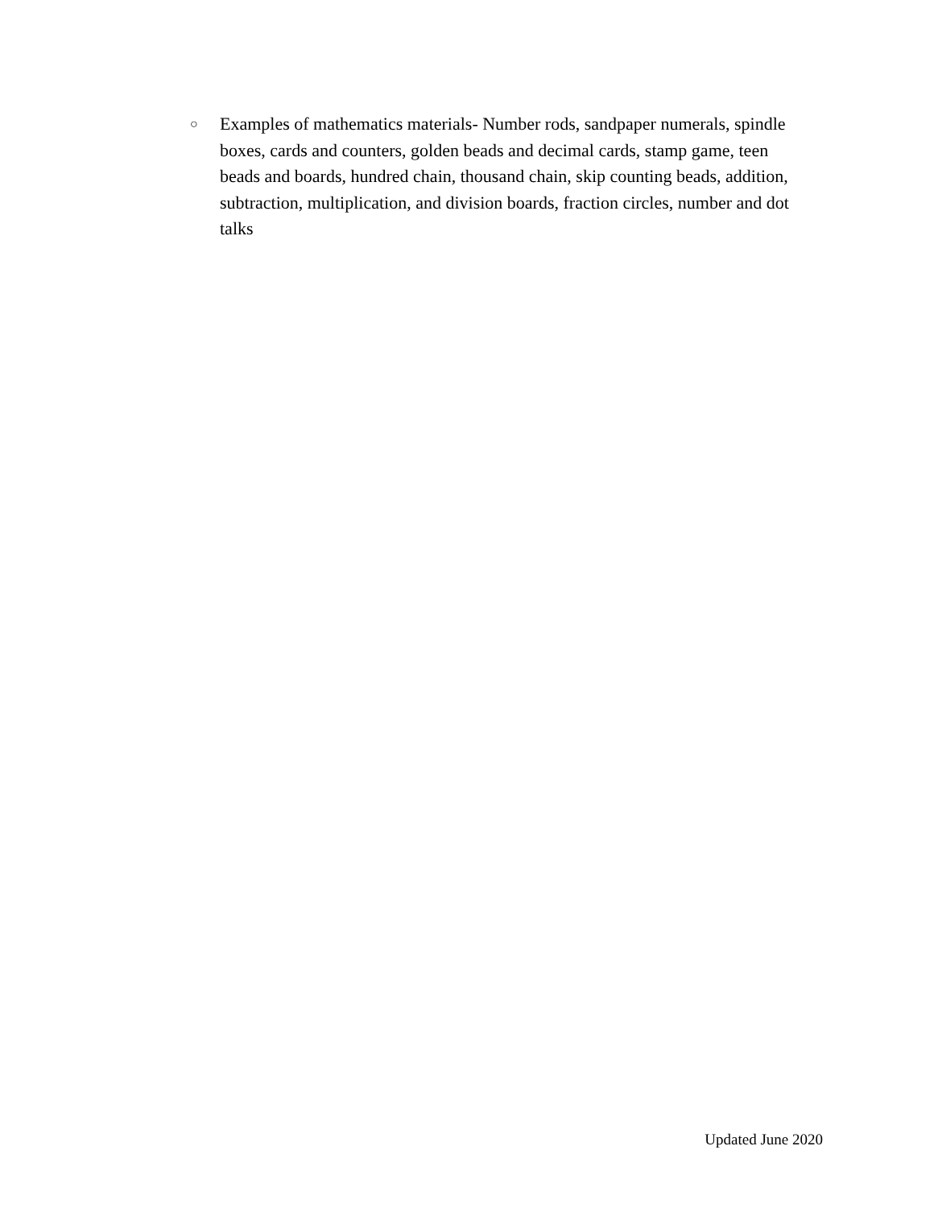○
Examples of mathematics materials- Number rods, sandpaper numerals, spindle boxes, cards and counters, golden beads and decimal cards, stamp game, teen beads and boards, hundred chain, thousand chain, skip counting beads, addition, subtraction, multiplication, and division boards, fraction circles, number and dot talks
Updated June 2020